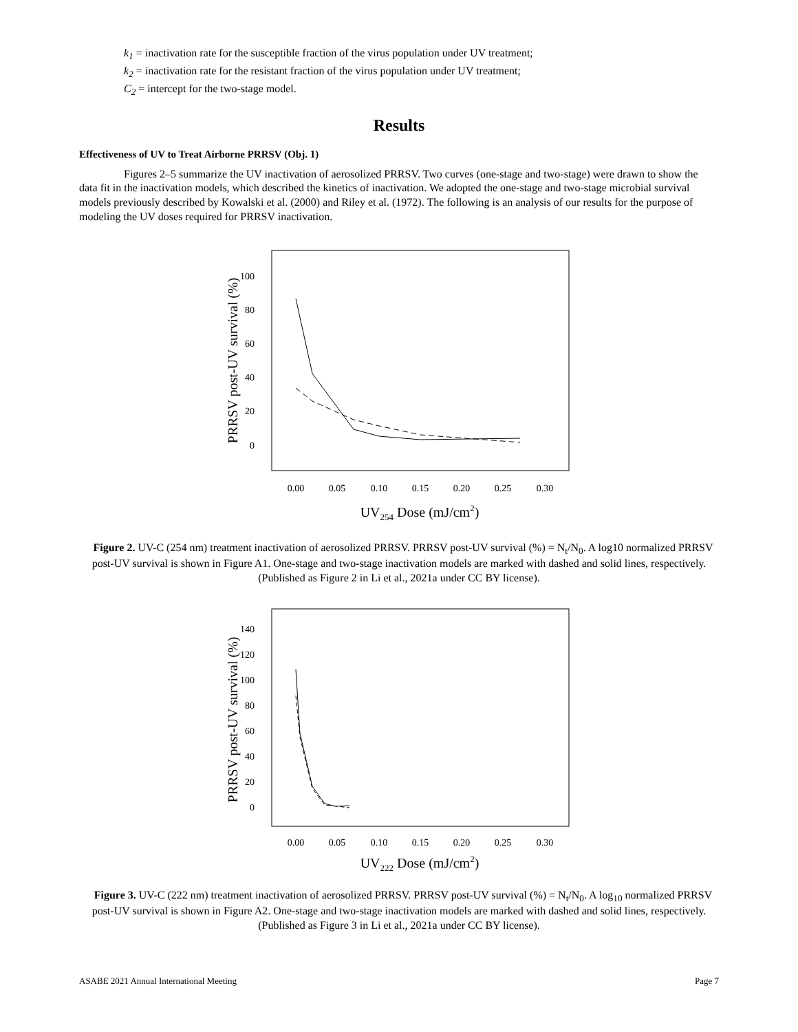k<sub>1</sub> = inactivation rate for the susceptible fraction of the virus population under UV treatment;
k<sub>2</sub> = inactivation rate for the resistant fraction of the virus population under UV treatment;
C<sub>2</sub> = intercept for the two-stage model.
Results
Effectiveness of UV to Treat Airborne PRRSV (Obj. 1)
Figures 2–5 summarize the UV inactivation of aerosolized PRRSV. Two curves (one-stage and two-stage) were drawn to show the data fit in the inactivation models, which described the kinetics of inactivation. We adopted the one-stage and two-stage microbial survival models previously described by Kowalski et al. (2000) and Riley et al. (1972). The following is an analysis of our results for the purpose of modeling the UV doses required for PRRSV inactivation.
PRRSV post-UV survival (%)
100
80
60
40
20
0
0.00
0.05
0.10
0.15
0.20
0.25
0.30
UV254 Dose (mJ/cm2)
Figure 2. UV-C (254 nm) treatment inactivation of aerosolized PRRSV. PRRSV post-UV survival (%) = N<sub>t</sub>/N<sub>0</sub>. A log10 normalized PRRSV post-UV survival is shown in Figure A1. One-stage and two-stage inactivation models are marked with dashed and solid lines, respectively. (Published as Figure 2 in Li et al., 2021a under CC BY license).
PRRSV post-UV survival (%)
140
120
100
80
60
40
20
0
0.00
0.05
0.10
0.15
0.20
0.25
0.30
UV222 Dose (mJ/cm2)
Figure 3. UV-C (222 nm) treatment inactivation of aerosolized PRRSV. PRRSV post-UV survival (%) = N<sub>t</sub>/N<sub>0</sub>. A log<sub>10</sub> normalized PRRSV post-UV survival is shown in Figure A2. One-stage and two-stage inactivation models are marked with dashed and solid lines, respectively. (Published as Figure 3 in Li et al., 2021a under CC BY license).
ASABE 2021 Annual International Meeting Page 7